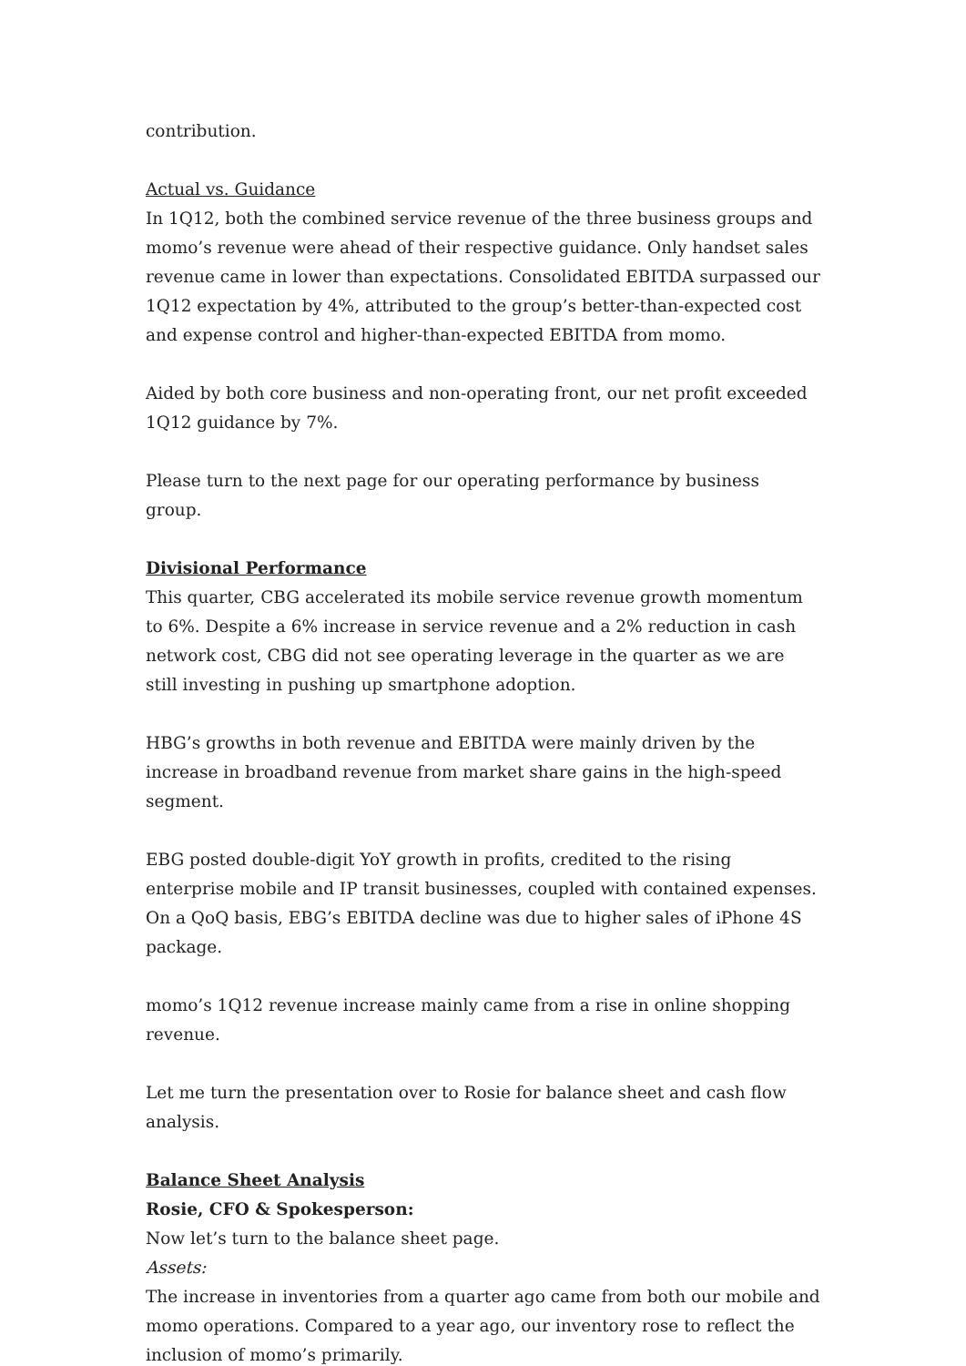contribution.
Actual vs. Guidance
In 1Q12, both the combined service revenue of the three business groups and momo’s revenue were ahead of their respective guidance. Only handset sales revenue came in lower than expectations. Consolidated EBITDA surpassed our 1Q12 expectation by 4%, attributed to the group’s better-than-expected cost and expense control and higher-than-expected EBITDA from momo.
Aided by both core business and non-operating front, our net profit exceeded 1Q12 guidance by 7%.
Please turn to the next page for our operating performance by business group.
Divisional Performance
This quarter, CBG accelerated its mobile service revenue growth momentum to 6%. Despite a 6% increase in service revenue and a 2% reduction in cash network cost, CBG did not see operating leverage in the quarter as we are still investing in pushing up smartphone adoption.
HBG’s growths in both revenue and EBITDA were mainly driven by the increase in broadband revenue from market share gains in the high-speed segment.
EBG posted double-digit YoY growth in profits, credited to the rising enterprise mobile and IP transit businesses, coupled with contained expenses. On a QoQ basis, EBG’s EBITDA decline was due to higher sales of iPhone 4S package.
momo’s 1Q12 revenue increase mainly came from a rise in online shopping revenue.
Let me turn the presentation over to Rosie for balance sheet and cash flow analysis.
Balance Sheet Analysis
Rosie, CFO & Spokesperson:
Now let’s turn to the balance sheet page.
Assets:
The increase in inventories from a quarter ago came from both our mobile and momo operations. Compared to a year ago, our inventory rose to reflect the inclusion of momo’s primarily.